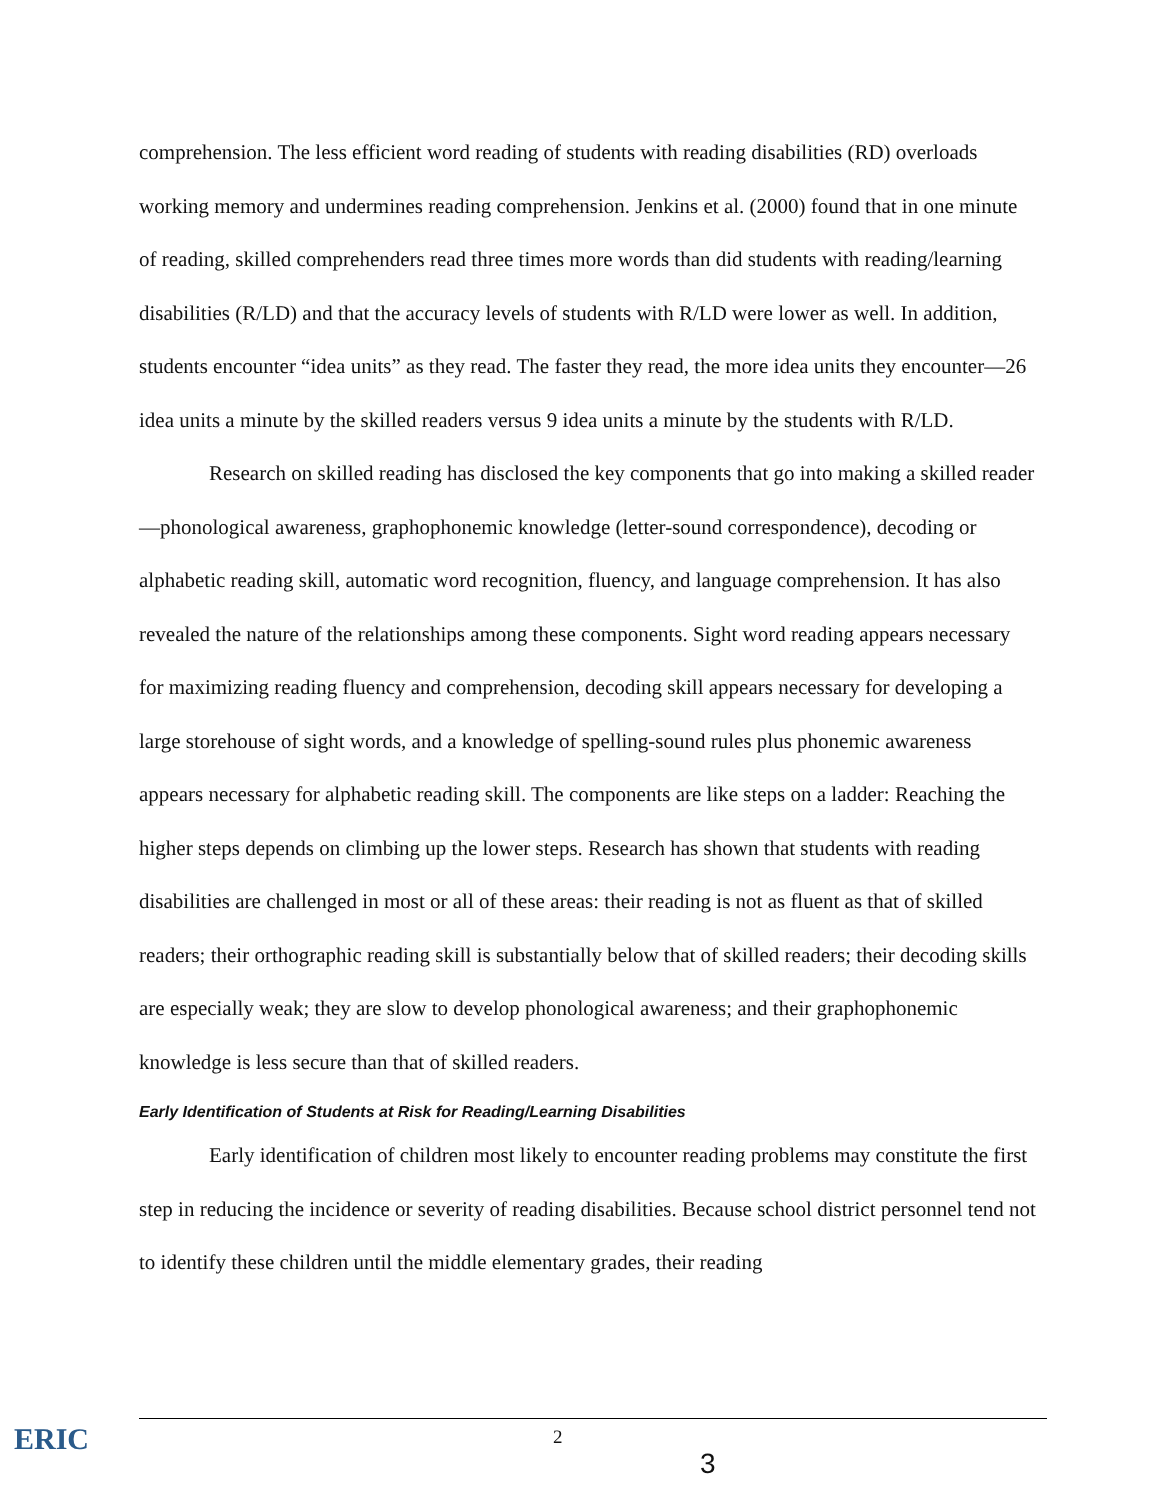comprehension. The less efficient word reading of students with reading disabilities (RD) overloads working memory and undermines reading comprehension. Jenkins et al. (2000) found that in one minute of reading, skilled comprehenders read three times more words than did students with reading/learning disabilities (R/LD) and that the accuracy levels of students with R/LD were lower as well. In addition, students encounter “idea units” as they read. The faster they read, the more idea units they encounter—26 idea units a minute by the skilled readers versus 9 idea units a minute by the students with R/LD.
Research on skilled reading has disclosed the key components that go into making a skilled reader—phonological awareness, graphophonemic knowledge (letter-sound correspondence), decoding or alphabetic reading skill, automatic word recognition, fluency, and language comprehension. It has also revealed the nature of the relationships among these components. Sight word reading appears necessary for maximizing reading fluency and comprehension, decoding skill appears necessary for developing a large storehouse of sight words, and a knowledge of spelling-sound rules plus phonemic awareness appears necessary for alphabetic reading skill. The components are like steps on a ladder: Reaching the higher steps depends on climbing up the lower steps. Research has shown that students with reading disabilities are challenged in most or all of these areas: their reading is not as fluent as that of skilled readers; their orthographic reading skill is substantially below that of skilled readers; their decoding skills are especially weak; they are slow to develop phonological awareness; and their graphophonemic knowledge is less secure than that of skilled readers.
Early Identification of Students at Risk for Reading/Learning Disabilities
Early identification of children most likely to encounter reading problems may constitute the first step in reducing the incidence or severity of reading disabilities. Because school district personnel tend not to identify these children until the middle elementary grades, their reading
ERIC 2
3